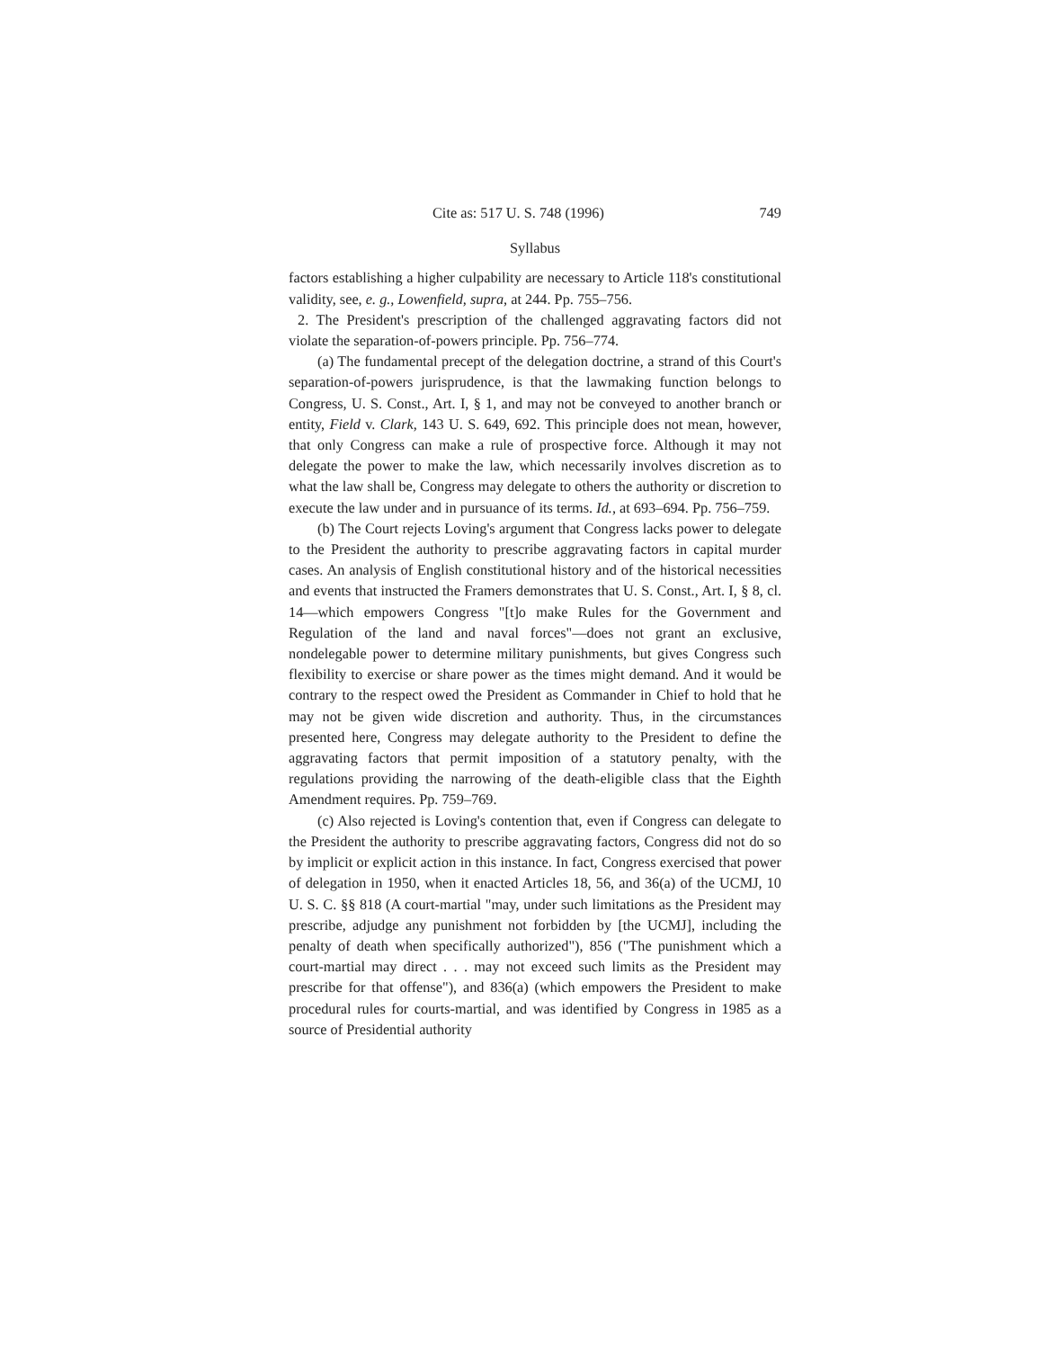Cite as: 517 U. S. 748 (1996) 749
Syllabus
factors establishing a higher culpability are necessary to Article 118's constitutional validity, see, e. g., Lowenfield, supra, at 244. Pp. 755–756.
2. The President's prescription of the challenged aggravating factors did not violate the separation-of-powers principle. Pp. 756–774.
(a) The fundamental precept of the delegation doctrine, a strand of this Court's separation-of-powers jurisprudence, is that the lawmaking function belongs to Congress, U. S. Const., Art. I, § 1, and may not be conveyed to another branch or entity, Field v. Clark, 143 U. S. 649, 692. This principle does not mean, however, that only Congress can make a rule of prospective force. Although it may not delegate the power to make the law, which necessarily involves discretion as to what the law shall be, Congress may delegate to others the authority or discretion to execute the law under and in pursuance of its terms. Id., at 693–694. Pp. 756–759.
(b) The Court rejects Loving's argument that Congress lacks power to delegate to the President the authority to prescribe aggravating factors in capital murder cases. An analysis of English constitutional history and of the historical necessities and events that instructed the Framers demonstrates that U. S. Const., Art. I, § 8, cl. 14—which empowers Congress "[t]o make Rules for the Government and Regulation of the land and naval forces"—does not grant an exclusive, nondelegable power to determine military punishments, but gives Congress such flexibility to exercise or share power as the times might demand. And it would be contrary to the respect owed the President as Commander in Chief to hold that he may not be given wide discretion and authority. Thus, in the circumstances presented here, Congress may delegate authority to the President to define the aggravating factors that permit imposition of a statutory penalty, with the regulations providing the narrowing of the death-eligible class that the Eighth Amendment requires. Pp. 759–769.
(c) Also rejected is Loving's contention that, even if Congress can delegate to the President the authority to prescribe aggravating factors, Congress did not do so by implicit or explicit action in this instance. In fact, Congress exercised that power of delegation in 1950, when it enacted Articles 18, 56, and 36(a) of the UCMJ, 10 U. S. C. §§ 818 (A court-martial "may, under such limitations as the President may prescribe, adjudge any punishment not forbidden by [the UCMJ], including the penalty of death when specifically authorized"), 856 ("The punishment which a court-martial may direct . . . may not exceed such limits as the President may prescribe for that offense"), and 836(a) (which empowers the President to make procedural rules for courts-martial, and was identified by Congress in 1985 as a source of Presidential authority